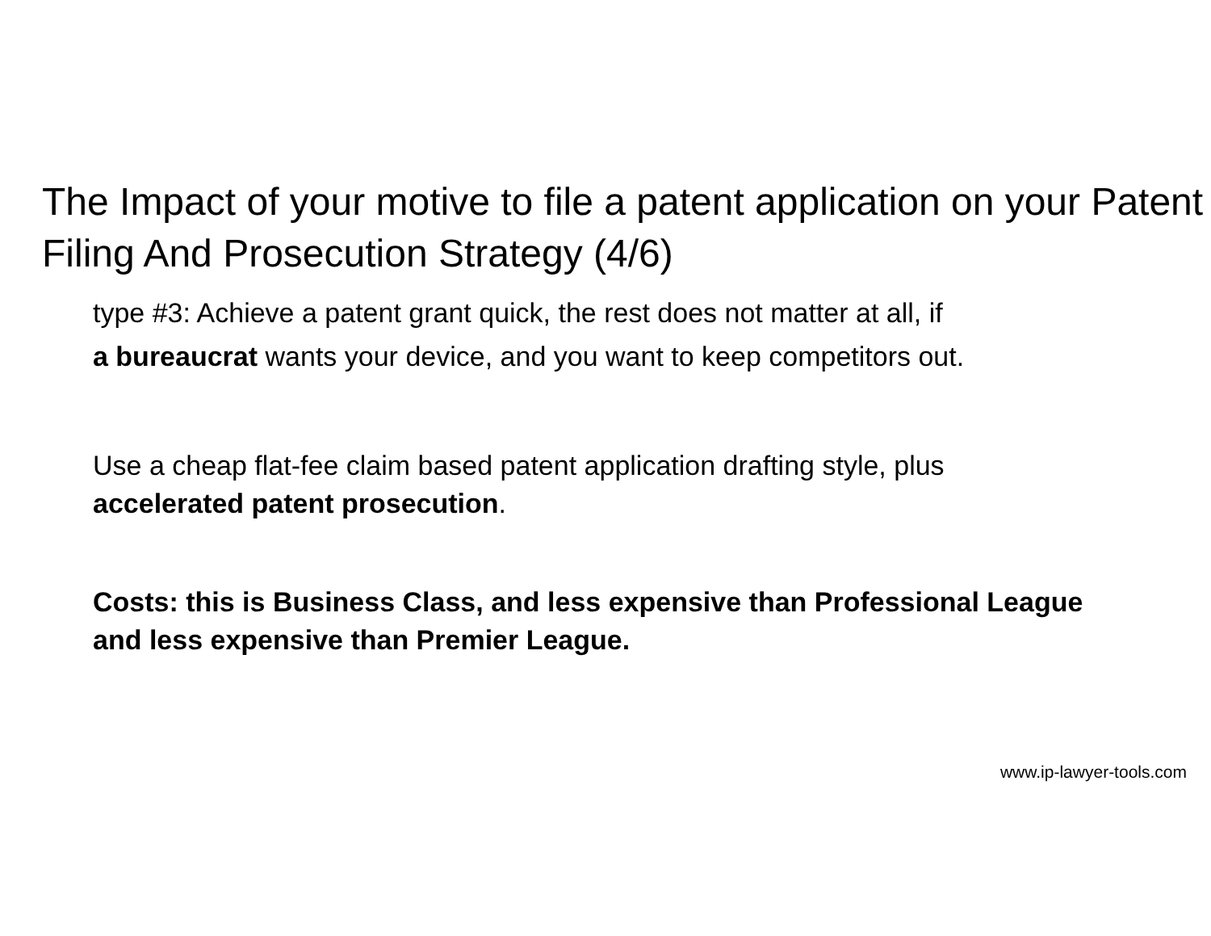The Impact of your motive to file a patent application on your Patent Filing And Prosecution Strategy (4/6)
type #3: Achieve a patent grant quick, the rest does not matter at all, if
a bureaucrat wants your device, and you want to keep competitors out.
Use a cheap flat-fee claim based patent application drafting style, plus accelerated patent prosecution.
Costs: this is Business Class, and less expensive than Professional League and less expensive than Premier League.
www.ip-lawyer-tools.com